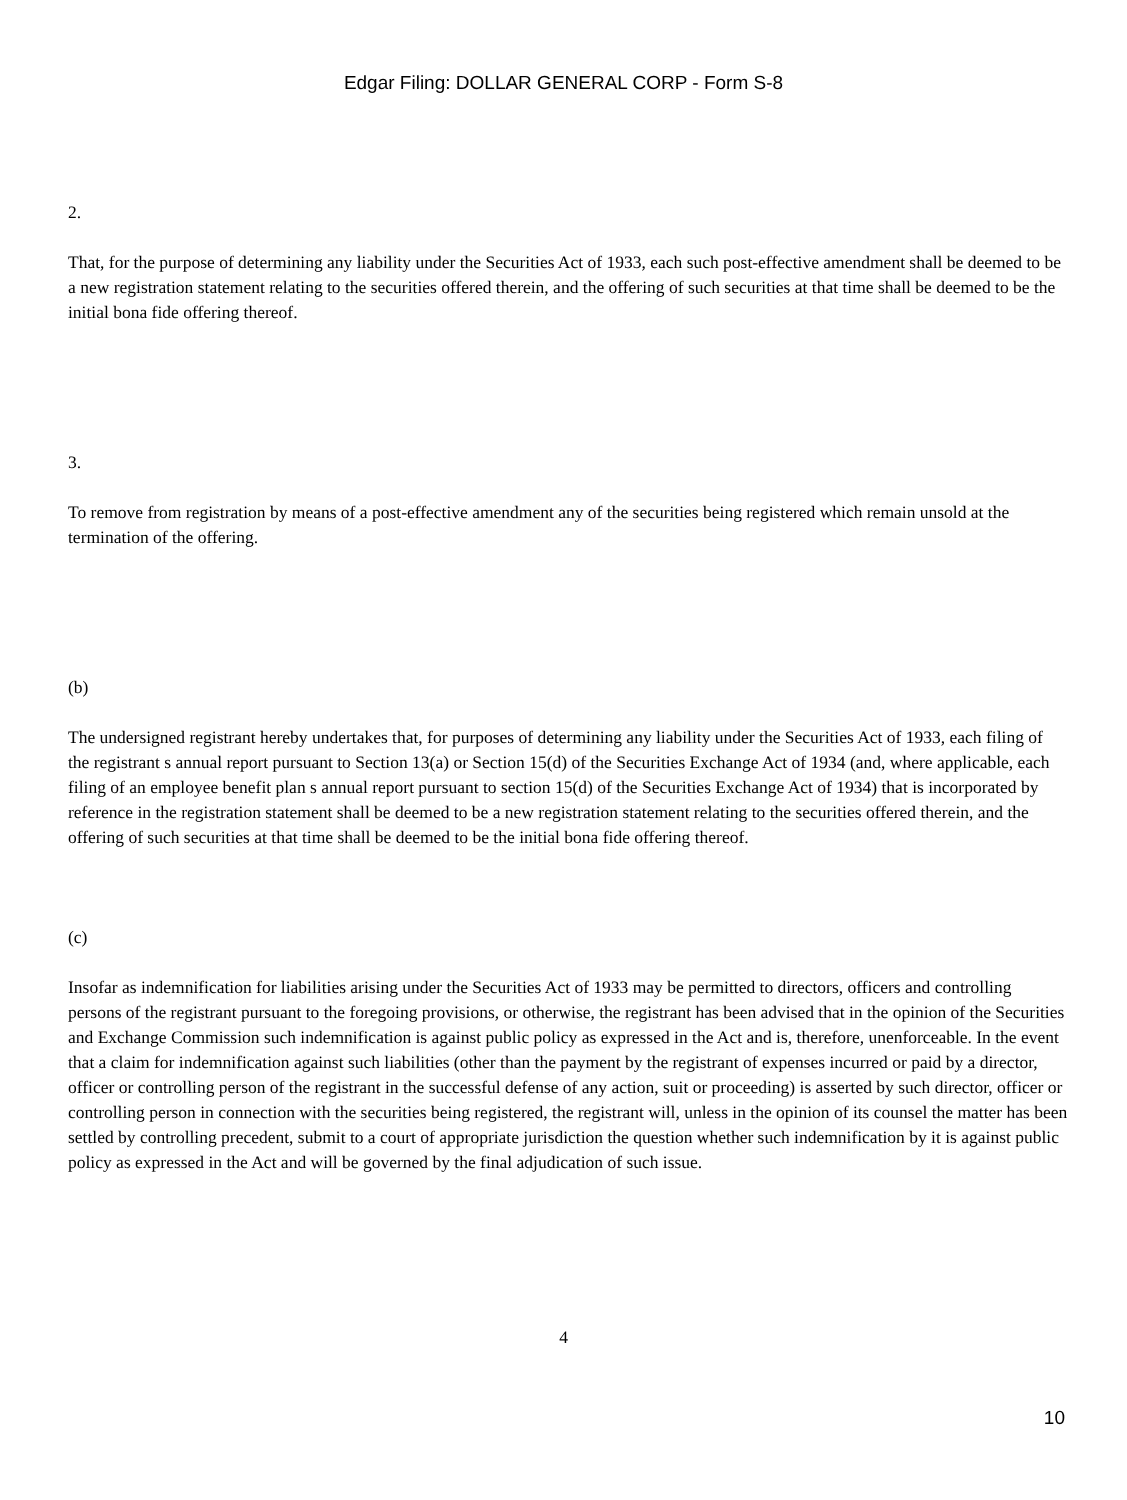Edgar Filing: DOLLAR GENERAL CORP - Form S-8
2.
That, for the purpose of determining any liability under the Securities Act of 1933, each such post-effective amendment shall be deemed to be a new registration statement relating to the securities offered therein, and the offering of such securities at that time shall be deemed to be the initial bona fide offering thereof.
3.
To remove from registration by means of a post-effective amendment any of the securities being registered which remain unsold at the termination of the offering.
(b)
The undersigned registrant hereby undertakes that, for purposes of determining any liability under the Securities Act of 1933, each filing of the registrant s annual report pursuant to Section 13(a) or Section 15(d) of the Securities Exchange Act of 1934 (and, where applicable, each filing of an employee benefit plan s annual report pursuant to section 15(d) of the Securities Exchange Act of 1934) that is incorporated by reference in the registration statement shall be deemed to be a new registration statement relating to the securities offered therein, and the offering of such securities at that time shall be deemed to be the initial bona fide offering thereof.
(c)
Insofar as indemnification for liabilities arising under the Securities Act of 1933 may be permitted to directors, officers and controlling persons of the registrant pursuant to the foregoing provisions, or otherwise, the registrant has been advised that in the opinion of the Securities and Exchange Commission such indemnification is against public policy as expressed in the Act and is, therefore, unenforceable. In the event that a claim for indemnification against such liabilities (other than the payment by the registrant of expenses incurred or paid by a director, officer or controlling person of the registrant in the successful defense of any action, suit or proceeding) is asserted by such director, officer or controlling person in connection with the securities being registered, the registrant will, unless in the opinion of its counsel the matter has been settled by controlling precedent, submit to a court of appropriate jurisdiction the question whether such indemnification by it is against public policy as expressed in the Act and will be governed by the final adjudication of such issue.
4
10